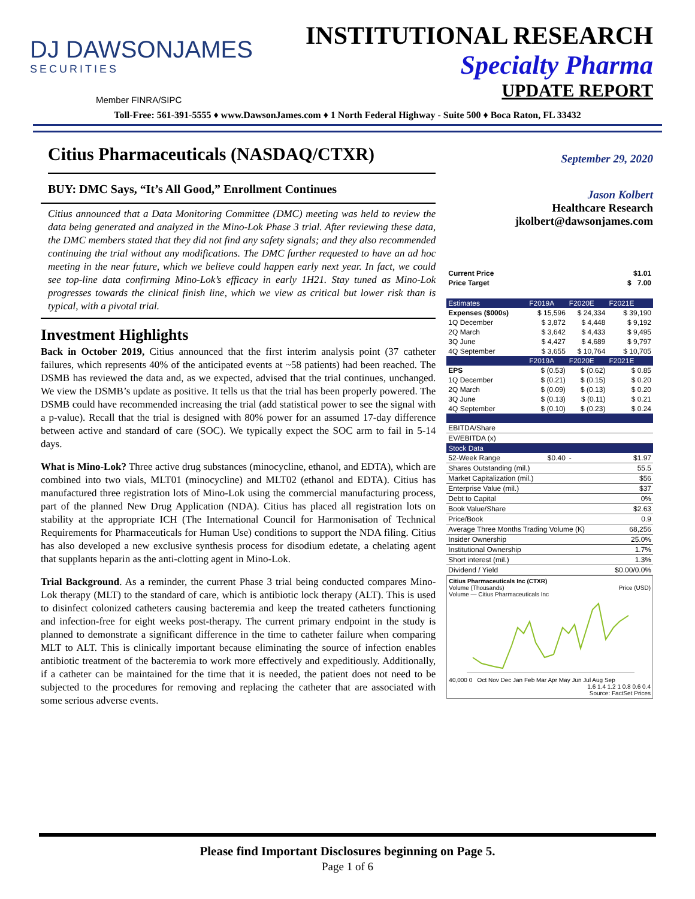DJ DAWSONJAMES
SECURITIES
INSTITUTIONAL RESEARCH
Specialty Pharma
UPDATE REPORT
Member FINRA/SIPC
Toll-Free: 561-391-5555 ♦ www.DawsonJames.com ♦ 1 North Federal Highway - Suite 500 ♦ Boca Raton, FL 33432
Citius Pharmaceuticals (NASDAQ/CTXR)
BUY: DMC Says, “It’s All Good,” Enrollment Continues
Citius announced that a Data Monitoring Committee (DMC) meeting was held to review the data being generated and analyzed in the Mino-Lok Phase 3 trial. After reviewing these data, the DMC members stated that they did not find any safety signals; and they also recommended continuing the trial without any modifications. The DMC further requested to have an ad hoc meeting in the near future, which we believe could happen early next year. In fact, we could see top-line data confirming Mino-Lok’s efficacy in early 1H21. Stay tuned as Mino-Lok progresses towards the clinical finish line, which we view as critical but lower risk than is typical, with a pivotal trial.
Investment Highlights
Back in October 2019, Citius announced that the first interim analysis point (37 catheter failures, which represents 40% of the anticipated events at ~58 patients) had been reached. The DSMB has reviewed the data and, as we expected, advised that the trial continues, unchanged. We view the DSMB’s update as positive. It tells us that the trial has been properly powered. The DSMB could have recommended increasing the trial (add statistical power to see the signal with a p-value). Recall that the trial is designed with 80% power for an assumed 17-day difference between active and standard of care (SOC). We typically expect the SOC arm to fail in 5-14 days.
What is Mino-Lok? Three active drug substances (minocycline, ethanol, and EDTA), which are combined into two vials, MLT01 (minocycline) and MLT02 (ethanol and EDTA). Citius has manufactured three registration lots of Mino-Lok using the commercial manufacturing process, part of the planned New Drug Application (NDA). Citius has placed all registration lots on stability at the appropriate ICH (The International Council for Harmonisation of Technical Requirements for Pharmaceuticals for Human Use) conditions to support the NDA filing. Citius has also developed a new exclusive synthesis process for disodium edetate, a chelating agent that supplants heparin as the anti-clotting agent in Mino-Lok.
Trial Background. As a reminder, the current Phase 3 trial being conducted compares Mino-Lok therapy (MLT) to the standard of care, which is antibiotic lock therapy (ALT). This is used to disinfect colonized catheters causing bacteremia and keep the treated catheters functioning and infection-free for eight weeks post-therapy. The current primary endpoint in the study is planned to demonstrate a significant difference in the time to catheter failure when comparing MLT to ALT. This is clinically important because eliminating the source of infection enables antibiotic treatment of the bacteremia to work more effectively and expeditiously. Additionally, if a catheter can be maintained for the time that it is needed, the patient does not need to be subjected to the procedures for removing and replacing the catheter that are associated with some serious adverse events.
September 29, 2020
Jason Kolbert
Healthcare Research
jkolbert@dawsonjames.com
| Current Price | $1.01 |
| Price Target | $ 7.00 |
| Estimates | F2019A | F2020E | F2021E |
| Expenses ($000s) | $ 15,596 | $ 24,334 | $ 39,190 |
| 1Q December | $ 3,872 | $ 4,448 | $ 9,192 |
| 2Q March | $ 3,642 | $ 4,433 | $ 9,495 |
| 3Q June | $ 4,427 | $ 4,689 | $ 9,797 |
| 4Q September | $ 3,655 | $ 10,764 | $ 10,705 |
| | F2019A | F2020E | F2021E |
| EPS | $ (0.53) | $ (0.62) | $ 0.85 |
| 1Q December | $ (0.21) | $ (0.15) | $ 0.20 |
| 2Q March | $ (0.09) | $ (0.13) | $ 0.20 |
| 3Q June | $ (0.13) | $ (0.11) | $ 0.21 |
| 4Q September | $ (0.10) | $ (0.23) | $ 0.24 |
| EBITDA/Share | | | |
| EV/EBITDA (x) | | | |
| Stock Data | | | |
| 52-Week Range | $0.40 | - | $1.97 |
| Shares Outstanding (mil.) | | | 55.5 |
| Market Capitalization (mil.) | | | $56 |
| Enterprise Value (mil.) | | | $37 |
| Debt to Capital | | | 0% |
| Book Value/Share | | | $2.63 |
| Price/Book | | | 0.9 |
| Average Three Months Trading Volume (K) | | | 68,256 |
| Insider Ownership | | | 25.0% |
| Institutional Ownership | | | 1.7% |
| Short interest (mil.) | | | 1.3% |
| Dividend / Yield | | | $0.00/0.0% |
Citius Pharmaceuticals Inc (CTXR)
Volume (Thousands) Price (USD)
Volume — Citius Pharmaceuticals Inc
40,000 0 Oct Nov Dec Jan Feb Mar Apr May Jun Jul Aug Sep
1.6 1.4 1.2 1 0.8 0.6 0.4
Source: FactSet Prices
Please find Important Disclosures beginning on Page 5.
Page 1 of 6